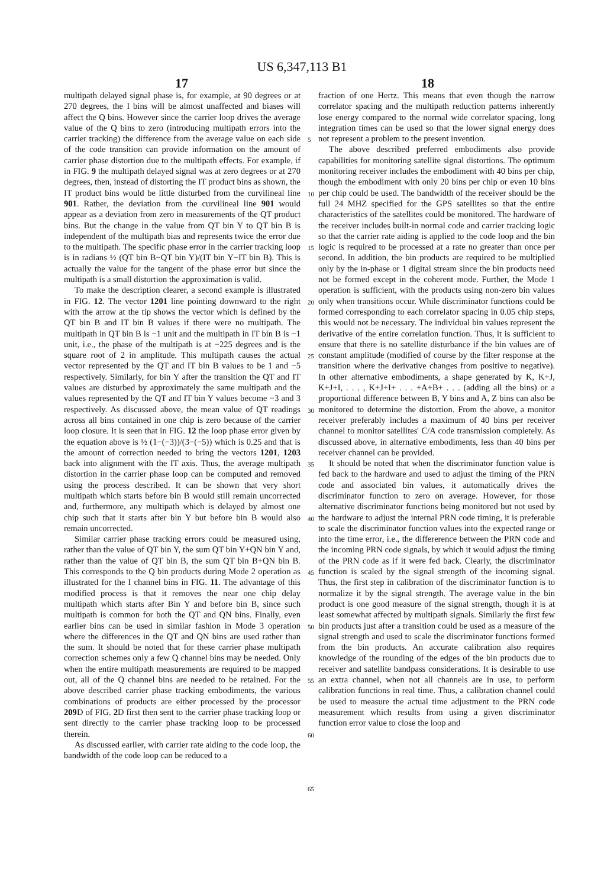US 6,347,113 B1
17 18
multipath delayed signal phase is, for example, at 90 degrees or at 270 degrees, the I bins will be almost unaffected and biases will affect the Q bins. However since the carrier loop drives the average value of the Q bins to zero (introducing multipath errors into the carrier tracking) the difference from the average value on each side of the code transition can provide information on the amount of carrier phase distortion due to the multipath effects. For example, if in FIG. 9 the multipath delayed signal was at zero degrees or at 270 degrees, then, instead of distorting the IT product bins as shown, the IT product bins would be little disturbed from the curvilineal line 901. Rather, the deviation from the curvilineal line 901 would appear as a deviation from zero in measurements of the QT product bins. But the change in the value from QT bin Y to QT bin B is independent of the multipath bias and represents twice the error due to the multipath. The specific phase error in the carrier tracking loop is in radians ½ (QT bin B−QT bin Y)/(IT bin Y−IT bin B). This is actually the value for the tangent of the phase error but since the multipath is a small distortion the approximation is valid.
To make the description clearer, a second example is illustrated in FIG. 12. The vector 1201 line pointing downward to the right with the arrow at the tip shows the vector which is defined by the QT bin B and IT bin B values if there were no multipath. The multipath in QT bin B is −1 unit and the multipath in IT bin B is −1 unit, i.e., the phase of the multipath is at −225 degrees and is the square root of 2 in amplitude. This multipath causes the actual vector represented by the QT and IT bin B values to be 1 and −5 respectively. Similarly, for bin Y after the transition the QT and IT values are disturbed by approximately the same multipath and the values represented by the QT and IT bin Y values become −3 and 3 respectively. As discussed above, the mean value of QT readings across all bins contained in one chip is zero because of the carrier loop closure. It is seen that in FIG. 12 the loop phase error given by the equation above is ½ (1−(−3))/(3−(−5)) which is 0.25 and that is the amount of correction needed to bring the vectors 1201, 1203 back into alignment with the IT axis. Thus, the average multipath distortion in the carrier phase loop can be computed and removed using the process described. It can be shown that very short multipath which starts before bin B would still remain uncorrected and, furthermore, any multipath which is delayed by almost one chip such that it starts after bin Y but before bin B would also remain uncorrected.
Similar carrier phase tracking errors could be measured using, rather than the value of QT bin Y, the sum QT bin Y+QN bin Y and, rather than the value of QT bin B, the sum QT bin B+QN bin B. This corresponds to the Q bin products during Mode 2 operation as illustrated for the I channel bins in FIG. 11. The advantage of this modified process is that it removes the near one chip delay multipath which starts after Bin Y and before bin B, since such multipath is common for both the QT and QN bins. Finally, even earlier bins can be used in similar fashion in Mode 3 operation where the differences in the QT and QN bins are used rather than the sum. It should be noted that for these carrier phase multipath correction schemes only a few Q channel bins may be needed. Only when the entire multipath measurements are required to be mapped out, all of the Q channel bins are needed to be retained. For the above described carrier phase tracking embodiments, the various combinations of products are either processed by the processor 209 D of FIG. 2 D first then sent to the carrier phase tracking loop or sent directly to the carrier phase tracking loop to be processed therein.
As discussed earlier, with carrier rate aiding to the code loop, the bandwidth of the code loop can be reduced to a
fraction of one Hertz. This means that even though the narrow correlator spacing and the multipath reduction patterns inherently lose energy compared to the normal wide correlator spacing, long integration times can be used so that the lower signal energy does not represent a problem to the present invention.
The above described preferred embodiments also provide capabilities for monitoring satellite signal distortions. The optimum monitoring receiver includes the embodiment with 40 bins per chip, though the embodiment with only 20 bins per chip or even 10 bins per chip could be used. The bandwidth of the receiver should be the full 24 MHZ specified for the GPS satellites so that the entire characteristics of the satellites could be monitored. The hardware of the receiver includes built-in normal code and carrier tracking logic so that the carrier rate aiding is applied to the code loop and the bin logic is required to be processed at a rate no greater than once per second. In addition, the bin products are required to be multiplied only by the in-phase or 1 digital stream since the bin products need not be formed except in the coherent mode. Further, the Mode 1 operation is sufficient, with the products using non-zero bin values only when transitions occur. While discriminator functions could be formed corresponding to each correlator spacing in 0.05 chip steps, this would not be necessary. The individual bin values represent the derivative of the entire correlation function. Thus, it is sufficient to ensure that there is no satellite disturbance if the bin values are of constant amplitude (modified of course by the filter response at the transition where the derivative changes from positive to negative). In other alternative embodiments, a shape generated by K, K+J, K+J+I, . . . , K+J+I+ . . . +A+B+ . . . (adding all the bins) or a proportional difference between B, Y bins and A, Z bins can also be monitored to determine the distortion. From the above, a monitor receiver preferably includes a maximum of 40 bins per receiver channel to monitor satellites' C/A code transmission completely. As discussed above, in alternative embodiments, less than 40 bins per receiver channel can be provided.
It should be noted that when the discriminator function value is fed back to the hardware and used to adjust the timing of the PRN code and associated bin values, it automatically drives the discriminator function to zero on average. However, for those alternative discriminator functions being monitored but not used by the hardware to adjust the internal PRN code timing, it is preferable to scale the discriminator function values into the expected range or into the time error, i.e., the differerence between the PRN code and the incoming PRN code signals, by which it would adjust the timing of the PRN code as if it were fed back. Clearly, the discriminator function is scaled by the signal strength of the incoming signal. Thus, the first step in calibration of the discriminator function is to normalize it by the signal strength. The average value in the bin product is one good measure of the signal strength, though it is at least somewhat affected by multipath signals. Similarly the first few bin products just after a transition could be used as a measure of the signal strength and used to scale the discriminator functions formed from the bin products. An accurate calibration also requires knowledge of the rounding of the edges of the bin products due to receiver and satellite bandpass considerations. It is desirable to use an extra channel, when not all channels are in use, to perform calibration functions in real time. Thus, a calibration channel could be used to measure the actual time adjustment to the PRN code measurement which results from using a given discriminator function error value to close the loop and
5
10
15
20
25
30
35
40
45
50
55
60
65